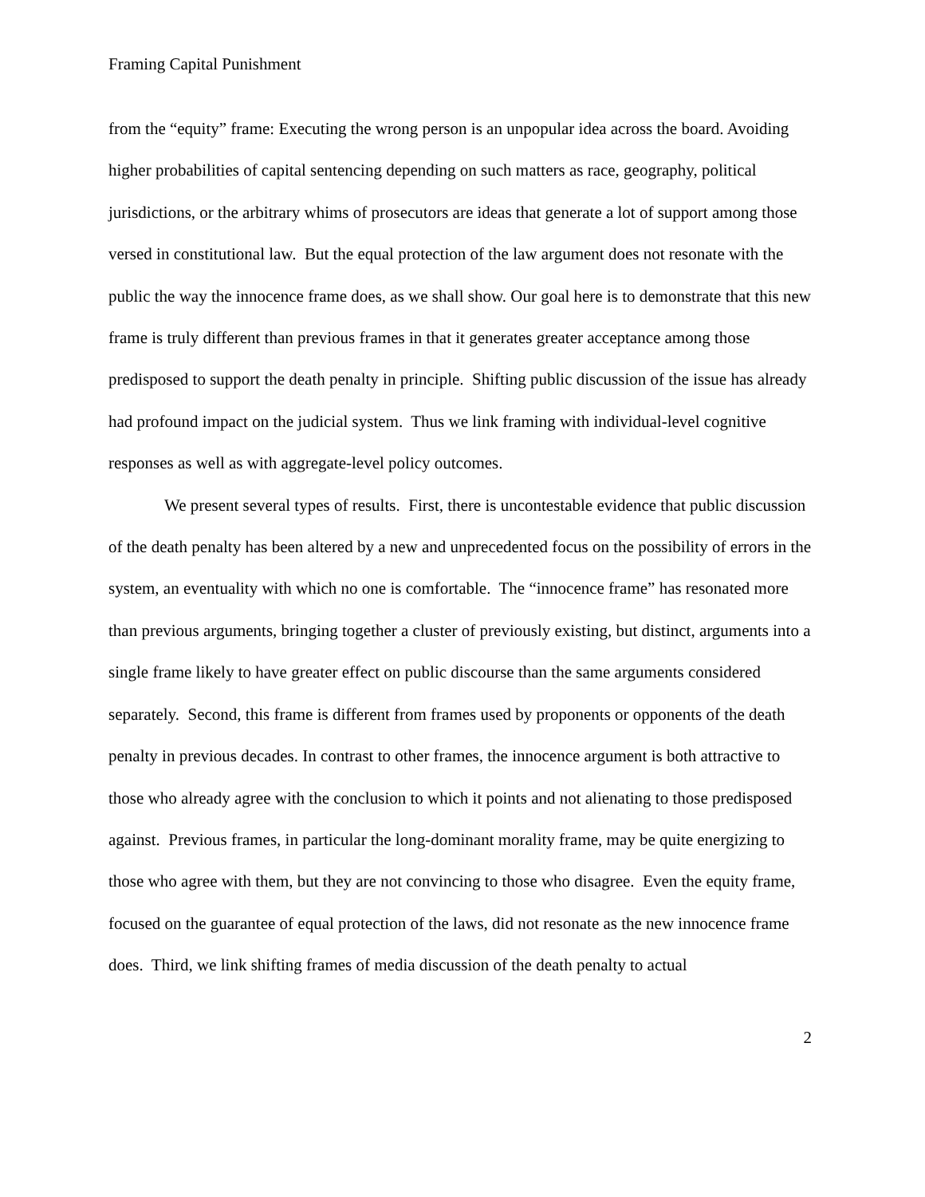Framing Capital Punishment
from the “equity” frame: Executing the wrong person is an unpopular idea across the board. Avoiding higher probabilities of capital sentencing depending on such matters as race, geography, political jurisdictions, or the arbitrary whims of prosecutors are ideas that generate a lot of support among those versed in constitutional law. But the equal protection of the law argument does not resonate with the public the way the innocence frame does, as we shall show. Our goal here is to demonstrate that this new frame is truly different than previous frames in that it generates greater acceptance among those predisposed to support the death penalty in principle. Shifting public discussion of the issue has already had profound impact on the judicial system. Thus we link framing with individual-level cognitive responses as well as with aggregate-level policy outcomes.
We present several types of results. First, there is uncontestable evidence that public discussion of the death penalty has been altered by a new and unprecedented focus on the possibility of errors in the system, an eventuality with which no one is comfortable. The “innocence frame” has resonated more than previous arguments, bringing together a cluster of previously existing, but distinct, arguments into a single frame likely to have greater effect on public discourse than the same arguments considered separately. Second, this frame is different from frames used by proponents or opponents of the death penalty in previous decades. In contrast to other frames, the innocence argument is both attractive to those who already agree with the conclusion to which it points and not alienating to those predisposed against. Previous frames, in particular the long-dominant morality frame, may be quite energizing to those who agree with them, but they are not convincing to those who disagree. Even the equity frame, focused on the guarantee of equal protection of the laws, did not resonate as the new innocence frame does. Third, we link shifting frames of media discussion of the death penalty to actual
2